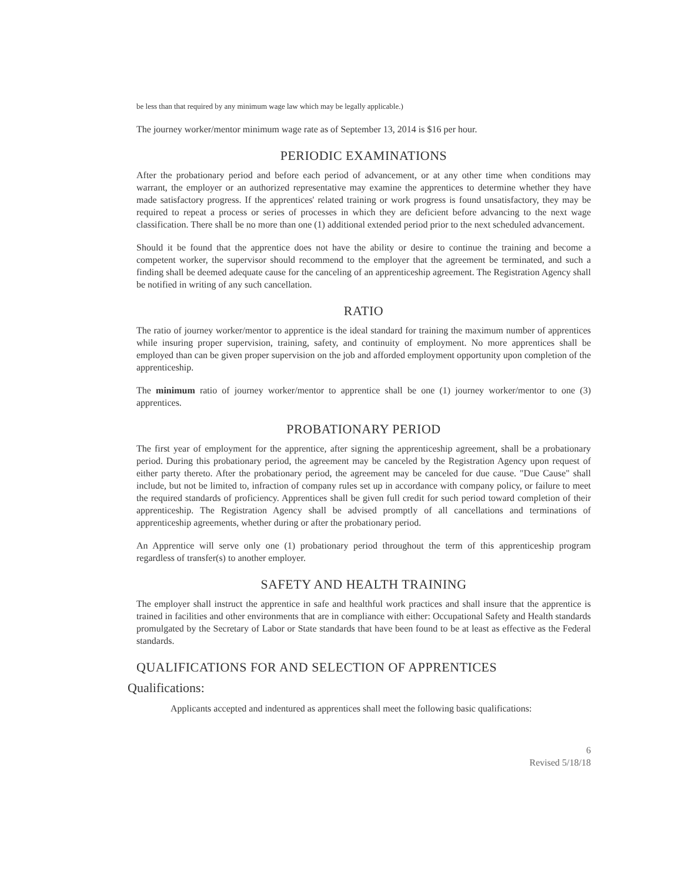be less than that required by any minimum wage law which may be legally applicable.)
The journey worker/mentor minimum wage rate as of September 13, 2014 is $16 per hour.
PERIODIC EXAMINATIONS
After the probationary period and before each period of advancement, or at any other time when conditions may warrant, the employer or an authorized representative may examine the apprentices to determine whether they have made satisfactory progress. If the apprentices' related training or work progress is found unsatisfactory, they may be required to repeat a process or series of processes in which they are deficient before advancing to the next wage classification. There shall be no more than one (1) additional extended period prior to the next scheduled advancement.
Should it be found that the apprentice does not have the ability or desire to continue the training and become a competent worker, the supervisor should recommend to the employer that the agreement be terminated, and such a finding shall be deemed adequate cause for the canceling of an apprenticeship agreement. The Registration Agency shall be notified in writing of any such cancellation.
RATIO
The ratio of journey worker/mentor to apprentice is the ideal standard for training the maximum number of apprentices while insuring proper supervision, training, safety, and continuity of employment. No more apprentices shall be employed than can be given proper supervision on the job and afforded employment opportunity upon completion of the apprenticeship.
The minimum ratio of journey worker/mentor to apprentice shall be one (1) journey worker/mentor to one (3) apprentices.
PROBATIONARY PERIOD
The first year of employment for the apprentice, after signing the apprenticeship agreement, shall be a probationary period. During this probationary period, the agreement may be canceled by the Registration Agency upon request of either party thereto. After the probationary period, the agreement may be canceled for due cause. "Due Cause" shall include, but not be limited to, infraction of company rules set up in accordance with company policy, or failure to meet the required standards of proficiency. Apprentices shall be given full credit for such period toward completion of their apprenticeship. The Registration Agency shall be advised promptly of all cancellations and terminations of apprenticeship agreements, whether during or after the probationary period.
An Apprentice will serve only one (1) probationary period throughout the term of this apprenticeship program regardless of transfer(s) to another employer.
SAFETY AND HEALTH TRAINING
The employer shall instruct the apprentice in safe and healthful work practices and shall insure that the apprentice is trained in facilities and other environments that are in compliance with either: Occupational Safety and Health standards promulgated by the Secretary of Labor or State standards that have been found to be at least as effective as the Federal standards.
QUALIFICATIONS FOR AND SELECTION OF APPRENTICES
Qualifications:
Applicants accepted and indentured as apprentices shall meet the following basic qualifications:
6
Revised 5/18/18